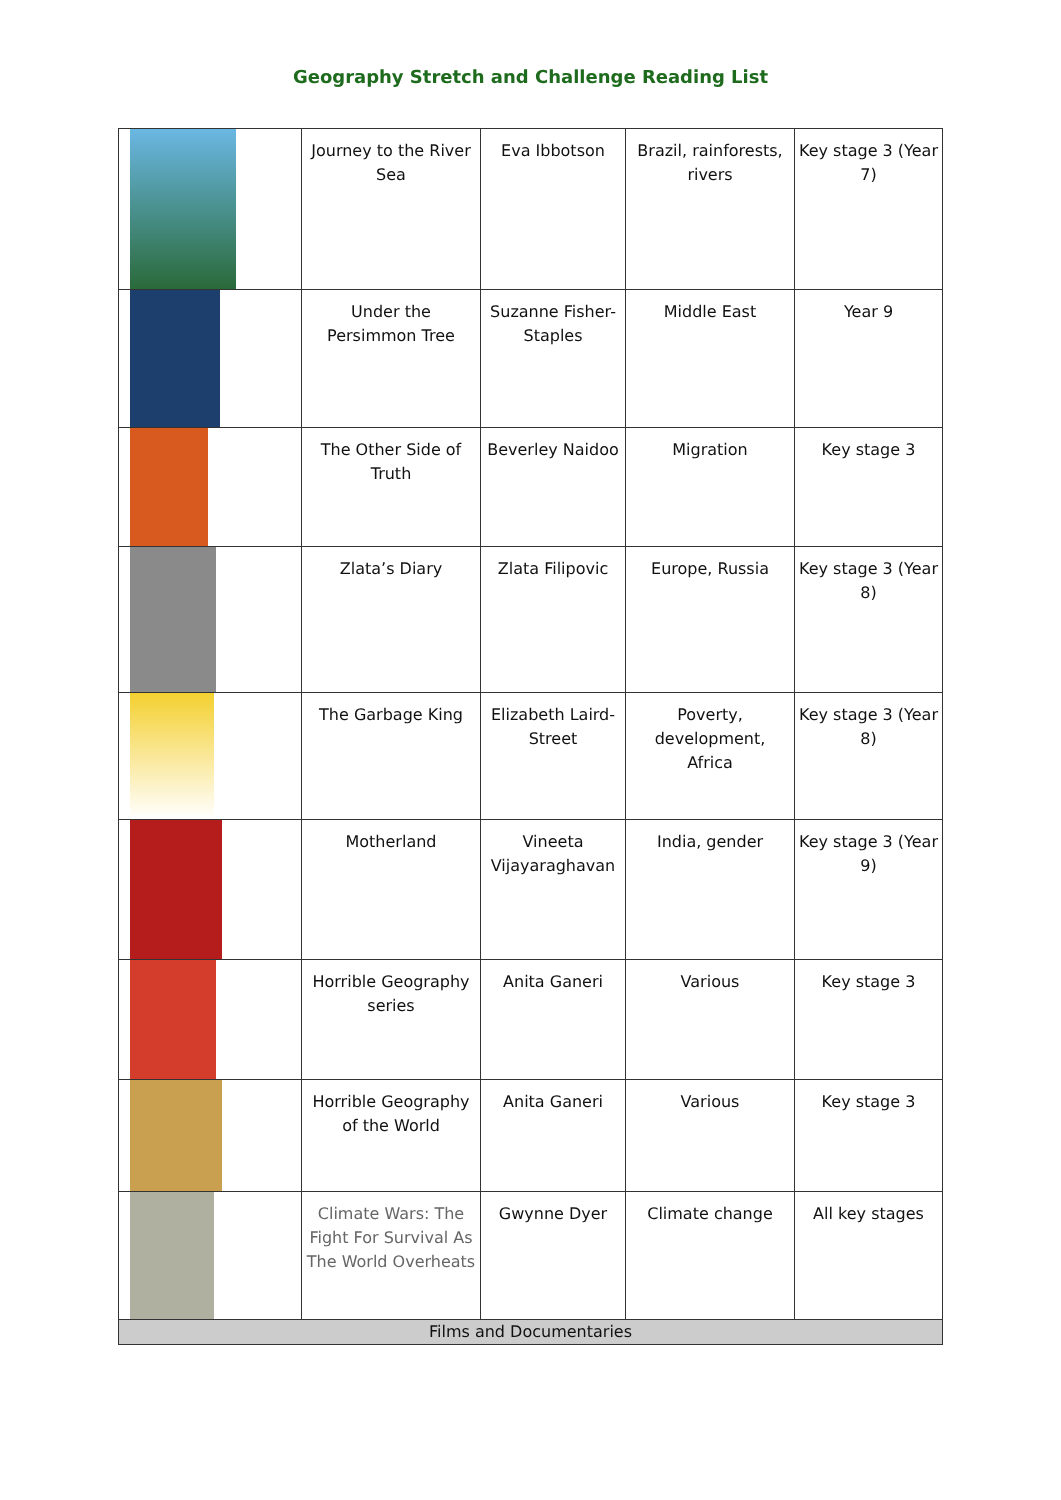Geography Stretch and Challenge Reading List
| | Journey to the River Sea | Eva Ibbotson | Brazil, rainforests, rivers | Key stage 3 (Year 7) |
| | Under the Persimmon Tree | Suzanne Fisher-Staples | Middle East | Year 9 |
| | The Other Side of Truth | Beverley Naidoo | Migration | Key stage 3 |
| | Zlata’s Diary | Zlata Filipovic | Europe, Russia | Key stage 3 (Year 8) |
| | The Garbage King | Elizabeth Laird-Street | Poverty, development, Africa | Key stage 3 (Year 8) |
| | Motherland | Vineeta Vijayaraghavan | India, gender | Key stage 3 (Year 9) |
| | Horrible Geography series | Anita Ganeri | Various | Key stage 3 |
| | Horrible Geography of the World | Anita Ganeri | Various | Key stage 3 |
| | Climate Wars: The Fight For Survival As The World Overheats | Gwynne Dyer | Climate change | All key stages |
| Films and Documentaries | | | | |